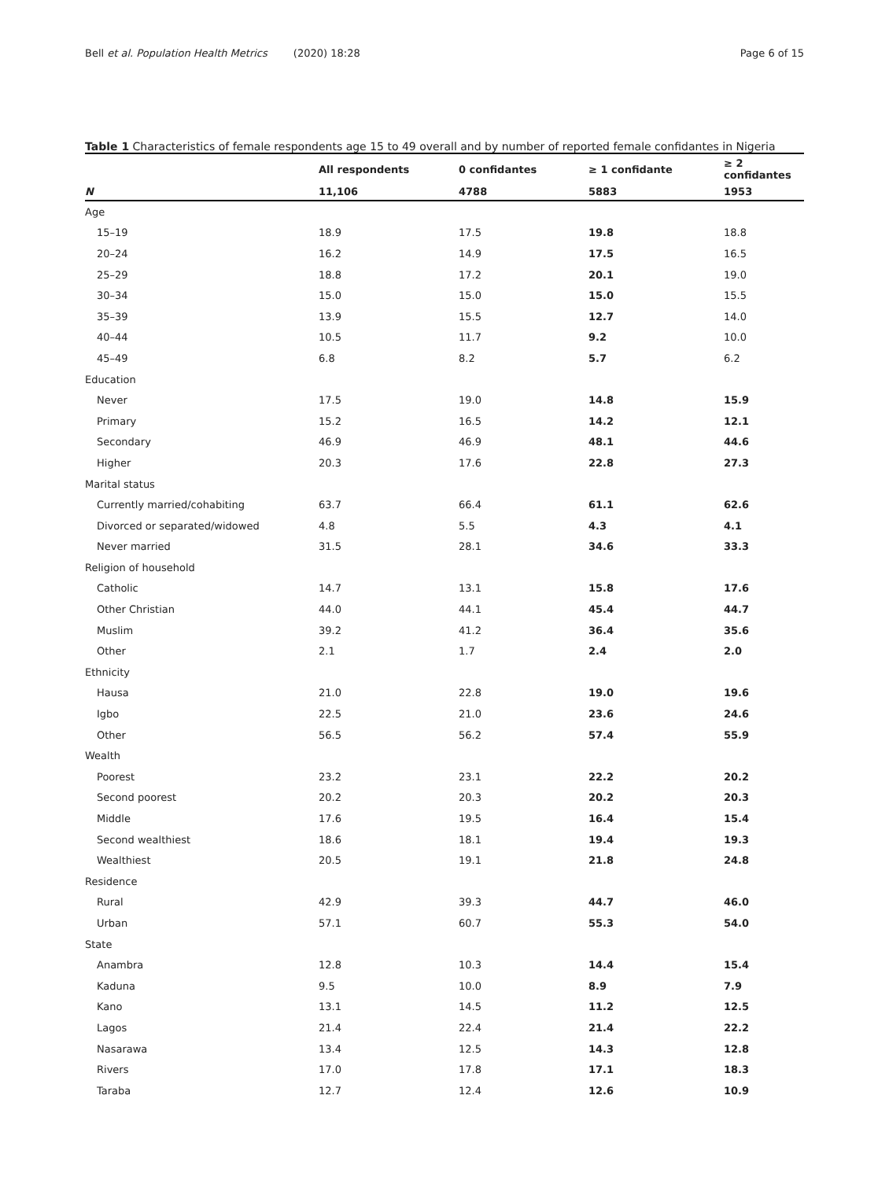Bell et al. Population Health Metrics (2020) 18:28
Page 6 of 15
Table 1 Characteristics of female respondents age 15 to 49 overall and by number of reported female confidantes in Nigeria
| | All respondents | 0 confidantes | ≥ 1 confidante | ≥ 2 confidantes |
| --- | --- | --- | --- | --- |
| N | 11,106 | 4788 | 5883 | 1953 |
| Age | | | | |
| 15–19 | 18.9 | 17.5 | 19.8 | 18.8 |
| 20–24 | 16.2 | 14.9 | 17.5 | 16.5 |
| 25–29 | 18.8 | 17.2 | 20.1 | 19.0 |
| 30–34 | 15.0 | 15.0 | 15.0 | 15.5 |
| 35–39 | 13.9 | 15.5 | 12.7 | 14.0 |
| 40–44 | 10.5 | 11.7 | 9.2 | 10.0 |
| 45–49 | 6.8 | 8.2 | 5.7 | 6.2 |
| Education | | | | |
| Never | 17.5 | 19.0 | 14.8 | 15.9 |
| Primary | 15.2 | 16.5 | 14.2 | 12.1 |
| Secondary | 46.9 | 46.9 | 48.1 | 44.6 |
| Higher | 20.3 | 17.6 | 22.8 | 27.3 |
| Marital status | | | | |
| Currently married/cohabiting | 63.7 | 66.4 | 61.1 | 62.6 |
| Divorced or separated/widowed | 4.8 | 5.5 | 4.3 | 4.1 |
| Never married | 31.5 | 28.1 | 34.6 | 33.3 |
| Religion of household | | | | |
| Catholic | 14.7 | 13.1 | 15.8 | 17.6 |
| Other Christian | 44.0 | 44.1 | 45.4 | 44.7 |
| Muslim | 39.2 | 41.2 | 36.4 | 35.6 |
| Other | 2.1 | 1.7 | 2.4 | 2.0 |
| Ethnicity | | | | |
| Hausa | 21.0 | 22.8 | 19.0 | 19.6 |
| Igbo | 22.5 | 21.0 | 23.6 | 24.6 |
| Other | 56.5 | 56.2 | 57.4 | 55.9 |
| Wealth | | | | |
| Poorest | 23.2 | 23.1 | 22.2 | 20.2 |
| Second poorest | 20.2 | 20.3 | 20.2 | 20.3 |
| Middle | 17.6 | 19.5 | 16.4 | 15.4 |
| Second wealthiest | 18.6 | 18.1 | 19.4 | 19.3 |
| Wealthiest | 20.5 | 19.1 | 21.8 | 24.8 |
| Residence | | | | |
| Rural | 42.9 | 39.3 | 44.7 | 46.0 |
| Urban | 57.1 | 60.7 | 55.3 | 54.0 |
| State | | | | |
| Anambra | 12.8 | 10.3 | 14.4 | 15.4 |
| Kaduna | 9.5 | 10.0 | 8.9 | 7.9 |
| Kano | 13.1 | 14.5 | 11.2 | 12.5 |
| Lagos | 21.4 | 22.4 | 21.4 | 22.2 |
| Nasarawa | 13.4 | 12.5 | 14.3 | 12.8 |
| Rivers | 17.0 | 17.8 | 17.1 | 18.3 |
| Taraba | 12.7 | 12.4 | 12.6 | 10.9 |